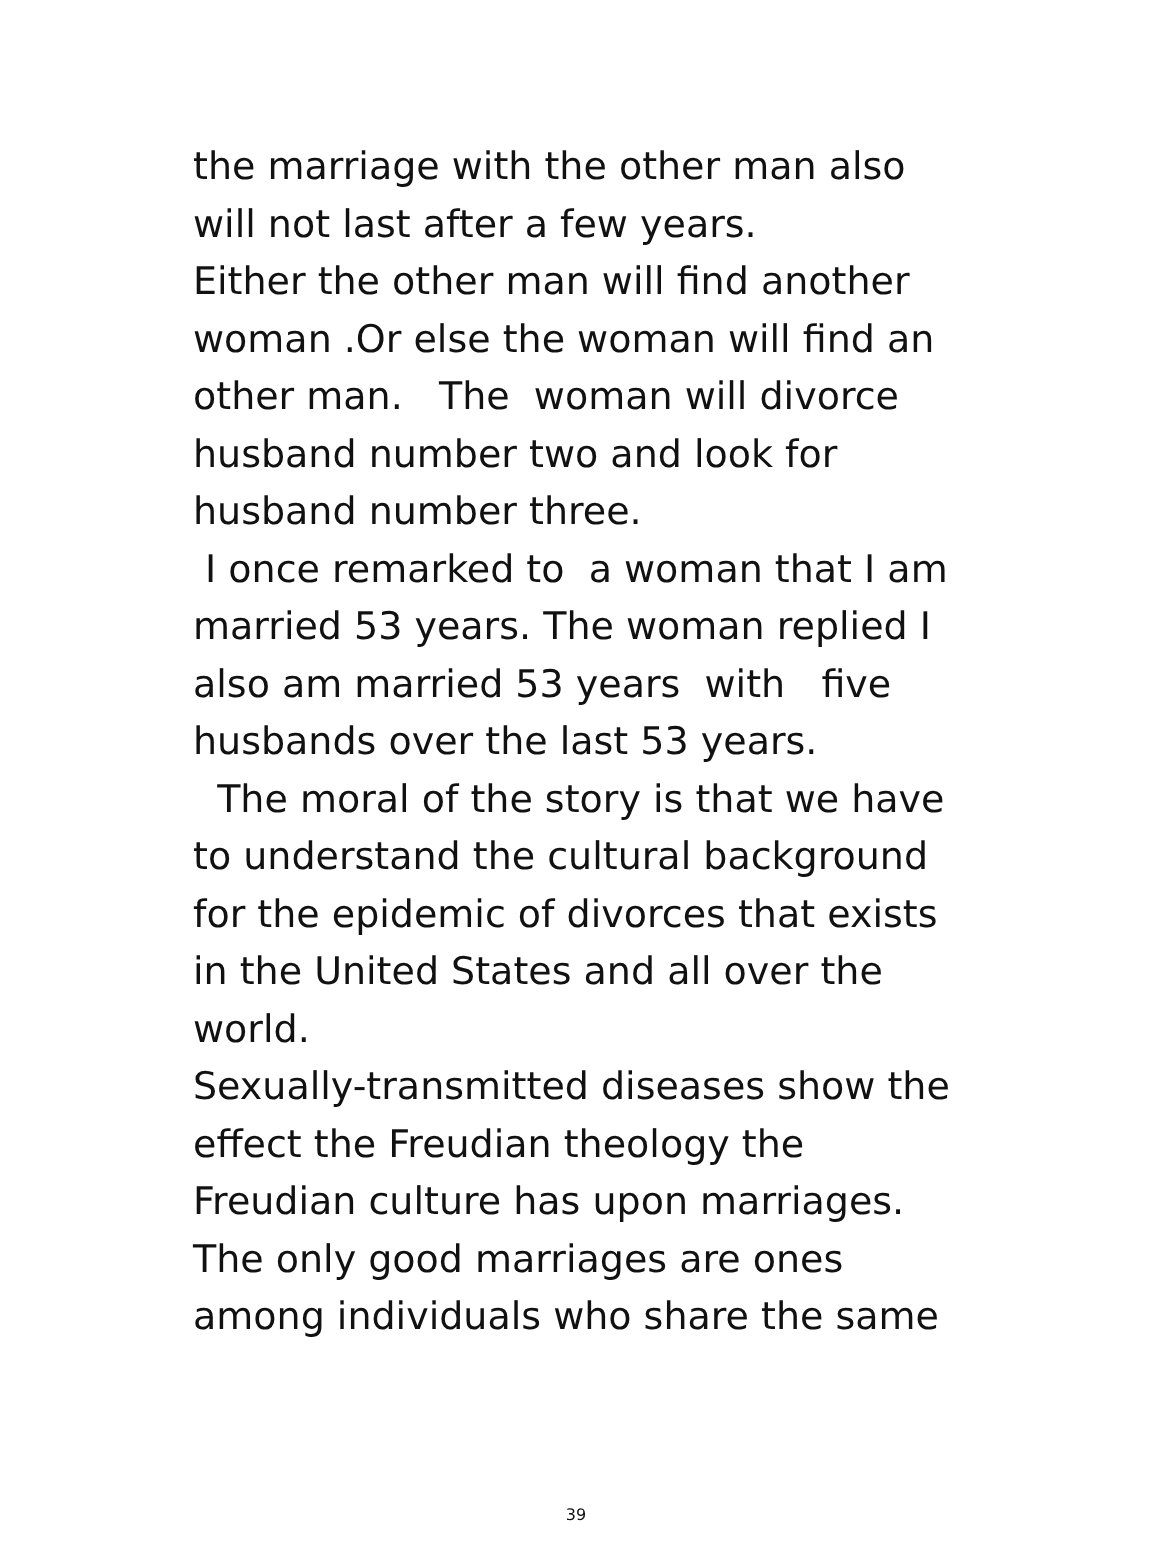the marriage with the other man also will not last after a few years. Either the other man will find another woman .Or else the woman will find an other man. The woman will divorce husband number two and look for husband number three. I once remarked to a woman that I am married 53 years. The woman replied I also am married 53 years with five husbands over the last 53 years. The moral of the story is that we have to understand the cultural background for the epidemic of divorces that exists in the United States and all over the world. Sexually-transmitted diseases show the effect the Freudian theology the Freudian culture has upon marriages. The only good marriages are ones among individuals who share the same
39